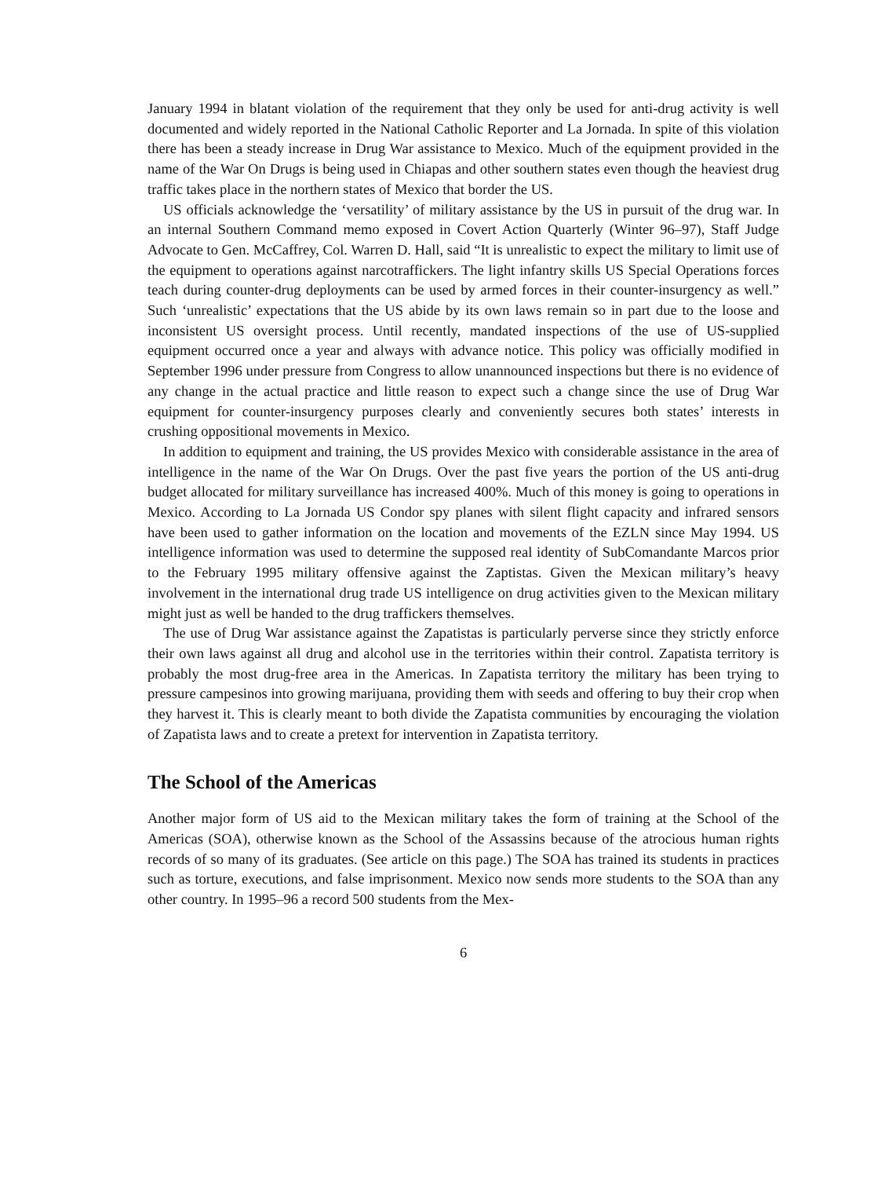January 1994 in blatant violation of the requirement that they only be used for anti-drug activity is well documented and widely reported in the National Catholic Reporter and La Jornada. In spite of this violation there has been a steady increase in Drug War assistance to Mexico. Much of the equipment provided in the name of the War On Drugs is being used in Chiapas and other southern states even though the heaviest drug traffic takes place in the northern states of Mexico that border the US.
US officials acknowledge the ‘versatility’ of military assistance by the US in pursuit of the drug war. In an internal Southern Command memo exposed in Covert Action Quarterly (Winter 96–97), Staff Judge Advocate to Gen. McCaffrey, Col. Warren D. Hall, said “It is unrealistic to expect the military to limit use of the equipment to operations against narcotraffickers. The light infantry skills US Special Operations forces teach during counter-drug deployments can be used by armed forces in their counter-insurgency as well.” Such ‘unrealistic’ expectations that the US abide by its own laws remain so in part due to the loose and inconsistent US oversight process. Until recently, mandated inspections of the use of US-supplied equipment occurred once a year and always with advance notice. This policy was officially modified in September 1996 under pressure from Congress to allow unannounced inspections but there is no evidence of any change in the actual practice and little reason to expect such a change since the use of Drug War equipment for counter-insurgency purposes clearly and conveniently secures both states’ interests in crushing oppositional movements in Mexico.
In addition to equipment and training, the US provides Mexico with considerable assistance in the area of intelligence in the name of the War On Drugs. Over the past five years the portion of the US anti-drug budget allocated for military surveillance has increased 400%. Much of this money is going to operations in Mexico. According to La Jornada US Condor spy planes with silent flight capacity and infrared sensors have been used to gather information on the location and movements of the EZLN since May 1994. US intelligence information was used to determine the supposed real identity of SubComandante Marcos prior to the February 1995 military offensive against the Zaptistas. Given the Mexican military’s heavy involvement in the international drug trade US intelligence on drug activities given to the Mexican military might just as well be handed to the drug traffickers themselves.
The use of Drug War assistance against the Zapatistas is particularly perverse since they strictly enforce their own laws against all drug and alcohol use in the territories within their control. Zapatista territory is probably the most drug-free area in the Americas. In Zapatista territory the military has been trying to pressure campesinos into growing marijuana, providing them with seeds and offering to buy their crop when they harvest it. This is clearly meant to both divide the Zapatista communities by encouraging the violation of Zapatista laws and to create a pretext for intervention in Zapatista territory.
The School of the Americas
Another major form of US aid to the Mexican military takes the form of training at the School of the Americas (SOA), otherwise known as the School of the Assassins because of the atrocious human rights records of so many of its graduates. (See article on this page.) The SOA has trained its students in practices such as torture, executions, and false imprisonment. Mexico now sends more students to the SOA than any other country. In 1995–96 a record 500 students from the Mex-
6